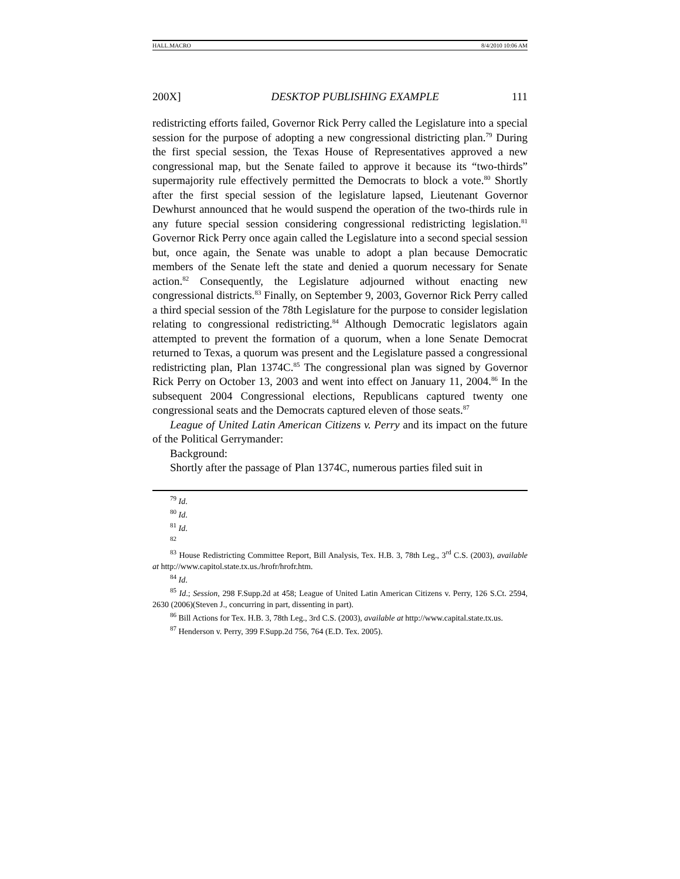HALL.MACRO 8/4/2010 10:06 AM
200X] DESKTOP PUBLISHING EXAMPLE 111
redistricting efforts failed, Governor Rick Perry called the Legislature into a special session for the purpose of adopting a new congressional districting plan.<sup>79</sup> During the first special session, the Texas House of Representatives approved a new congressional map, but the Senate failed to approve it because its “two-thirds” supermajority rule effectively permitted the Democrats to block a vote.<sup>80</sup> Shortly after the first special session of the legislature lapsed, Lieutenant Governor Dewhurst announced that he would suspend the operation of the two-thirds rule in any future special session considering congressional redistricting legislation.<sup>81</sup> Governor Rick Perry once again called the Legislature into a second special session but, once again, the Senate was unable to adopt a plan because Democratic members of the Senate left the state and denied a quorum necessary for Senate action.<sup>82</sup> Consequently, the Legislature adjourned without enacting new congressional districts.<sup>83</sup> Finally, on September 9, 2003, Governor Rick Perry called a third special session of the 78th Legislature for the purpose to consider legislation relating to congressional redistricting.<sup>84</sup> Although Democratic legislators again attempted to prevent the formation of a quorum, when a lone Senate Democrat returned to Texas, a quorum was present and the Legislature passed a congressional redistricting plan, Plan 1374C.<sup>85</sup> The congressional plan was signed by Governor Rick Perry on October 13, 2003 and went into effect on January 11, 2004.<sup>86</sup> In the subsequent 2004 Congressional elections, Republicans captured twenty one congressional seats and the Democrats captured eleven of those seats.<sup>87</sup>
League of United Latin American Citizens v. Perry and its impact on the future of the Political Gerrymander:
Background:
Shortly after the passage of Plan 1374C, numerous parties filed suit in
<sup>79</sup> Id.
<sup>80</sup> Id.
<sup>81</sup> Id.
<sup>82</sup>
<sup>83</sup> House Redistricting Committee Report, Bill Analysis, Tex. H.B. 3, 78th Leg., 3<sup>rd</sup> C.S. (2003), available at http://www.capitol.state.tx.us./hrofr/hrofr.htm.
<sup>84</sup> Id.
<sup>85</sup> Id.; Session, 298 F.Supp.2d at 458; League of United Latin American Citizens v. Perry, 126 S.Ct. 2594, 2630 (2006)(Steven J., concurring in part, dissenting in part).
<sup>86</sup> Bill Actions for Tex. H.B. 3, 78th Leg., 3rd C.S. (2003), available at http://www.capital.state.tx.us.
<sup>87</sup> Henderson v. Perry, 399 F.Supp.2d 756, 764 (E.D. Tex. 2005).